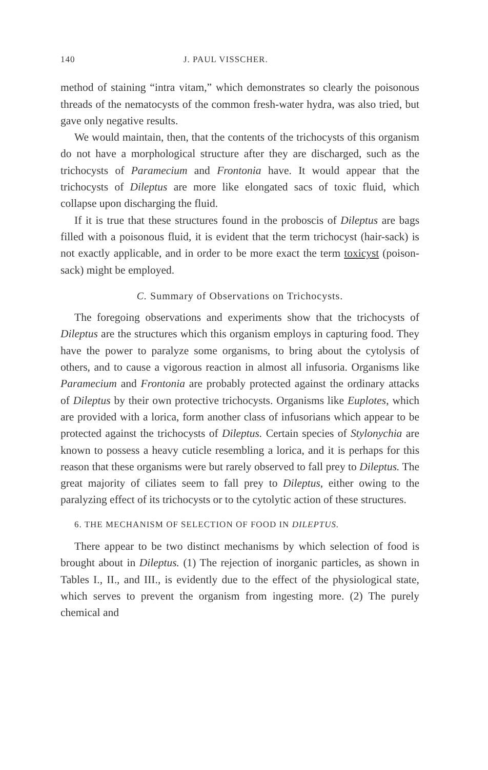140 J. PAUL VISSCHER.
method of staining “intra vitam,” which demonstrates so clearly the poisonous threads of the nematocysts of the common fresh-water hydra, was also tried, but gave only negative results.
We would maintain, then, that the contents of the trichocysts of this organism do not have a morphological structure after they are discharged, such as the trichocysts of Paramecium and Frontonia have. It would appear that the trichocysts of Dileptus are more like elongated sacs of toxic fluid, which collapse upon discharging the fluid.
If it is true that these structures found in the proboscis of Dileptus are bags filled with a poisonous fluid, it is evident that the term trichocyst (hair-sack) is not exactly applicable, and in order to be more exact the term toxicyst (poison-sack) might be employed.
C. Summary of Observations on Trichocysts.
The foregoing observations and experiments show that the trichocysts of Dileptus are the structures which this organism employs in capturing food. They have the power to paralyze some organisms, to bring about the cytolysis of others, and to cause a vigorous reaction in almost all infusoria. Organisms like Paramecium and Frontonia are probably protected against the ordinary attacks of Dileptus by their own protective trichocysts. Organisms like Euplotes, which are provided with a lorica, form another class of infusorians which appear to be protected against the trichocysts of Dileptus. Certain species of Stylonychia are known to possess a heavy cuticle resembling a lorica, and it is perhaps for this reason that these organisms were but rarely observed to fall prey to Dileptus. The great majority of ciliates seem to fall prey to Dileptus, either owing to the paralyzing effect of its trichocysts or to the cytolytic action of these structures.
6. THE MECHANISM OF SELECTION OF FOOD IN DILEPTUS.
There appear to be two distinct mechanisms by which selection of food is brought about in Dileptus. (1) The rejection of inorganic particles, as shown in Tables I., II., and III., is evidently due to the effect of the physiological state, which serves to prevent the organism from ingesting more. (2) The purely chemical and